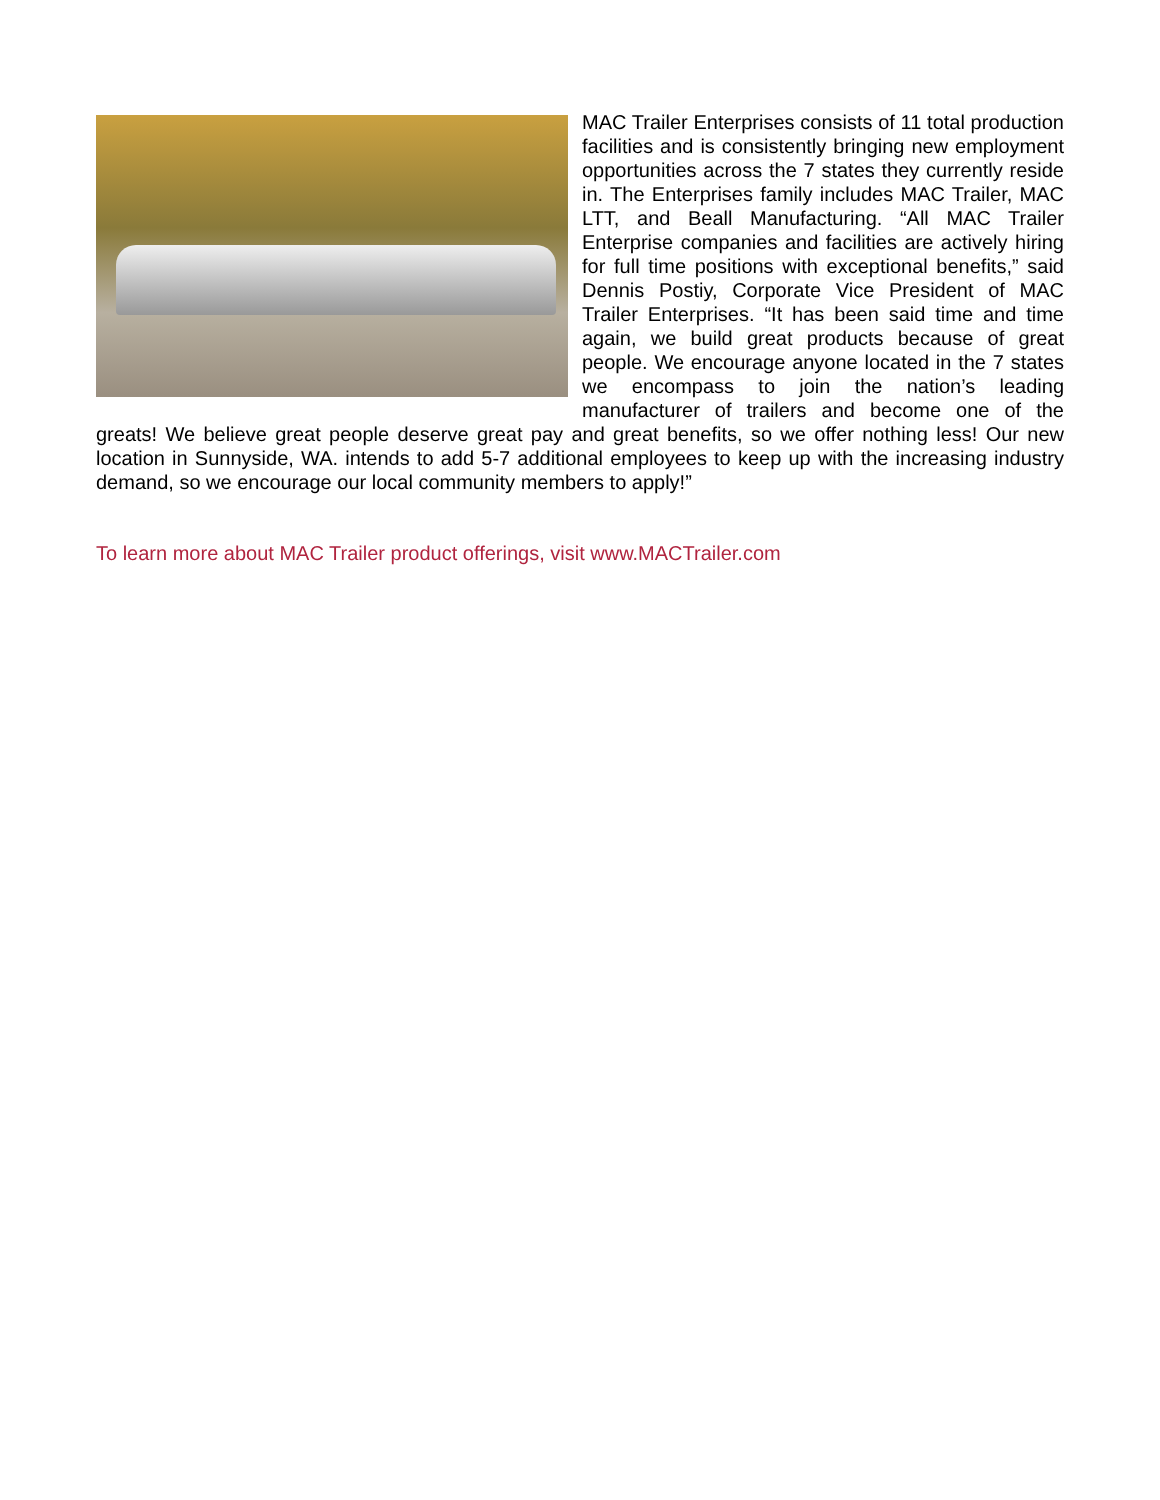MAC Trailer Enterprises consists of 11 total production facilities and is consistently bringing new employment opportunities across the 7 states they currently reside in. The Enterprises family includes MAC Trailer, MAC LTT, and Beall Manufacturing. “All MAC Trailer Enterprise companies and facilities are actively hiring for full time positions with exceptional benefits,” said Dennis Postiy, Corporate Vice President of MAC Trailer Enterprises. “It has been said time and time again, we build great products because of great people. We encourage anyone located in the 7 states we encompass to join the nation’s leading manufacturer of trailers and become one of the greats! We believe great people deserve great pay and great benefits, so we offer nothing less! Our new location in Sunnyside, WA. intends to add 5-7 additional employees to keep up with the increasing industry demand, so we encourage our local community members to apply!”
To learn more about MAC Trailer product offerings, visit www.MACTrailer.com